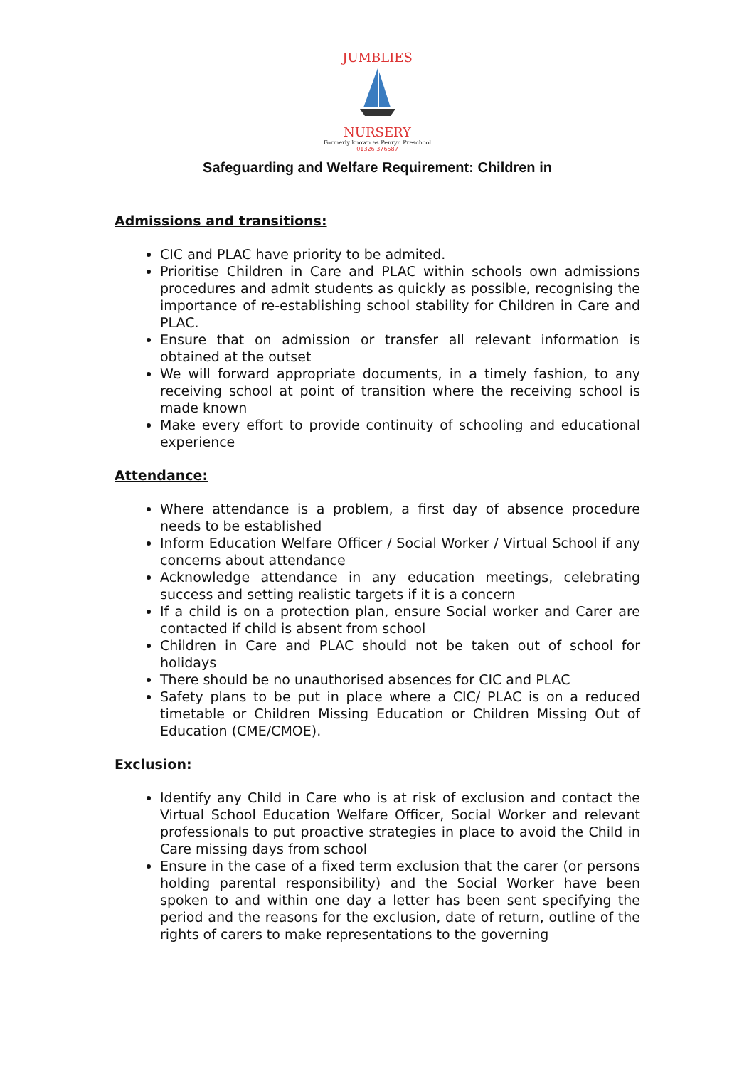JUMBLIES
NURSERY
Formerly known as Penryn Preschool
01326 376587
Safeguarding and Welfare Requirement: Children in
Admissions and transitions:
CIC and PLAC have priority to be admited.
Prioritise Children in Care and PLAC within schools own admissions procedures and admit students as quickly as possible, recognising the importance of re-establishing school stability for Children in Care and PLAC.
Ensure that on admission or transfer all relevant information is obtained at the outset
We will forward appropriate documents, in a timely fashion, to any receiving school at point of transition where the receiving school is made known
Make every effort to provide continuity of schooling and educational experience
Attendance:
Where attendance is a problem, a first day of absence procedure needs to be established
Inform Education Welfare Officer / Social Worker / Virtual School if any concerns about attendance
Acknowledge attendance in any education meetings, celebrating success and setting realistic targets if it is a concern
If a child is on a protection plan, ensure Social worker and Carer are contacted if child is absent from school
Children in Care and PLAC should not be taken out of school for holidays
There should be no unauthorised absences for CIC and PLAC
Safety plans to be put in place where a CIC/ PLAC is on a reduced timetable or Children Missing Education or Children Missing Out of Education (CME/CMOE).
Exclusion:
Identify any Child in Care who is at risk of exclusion and contact the Virtual School Education Welfare Officer, Social Worker and relevant professionals to put proactive strategies in place to avoid the Child in Care missing days from school
Ensure in the case of a fixed term exclusion that the carer (or persons holding parental responsibility) and the Social Worker have been spoken to and within one day a letter has been sent specifying the period and the reasons for the exclusion, date of return, outline of the rights of carers to make representations to the governing